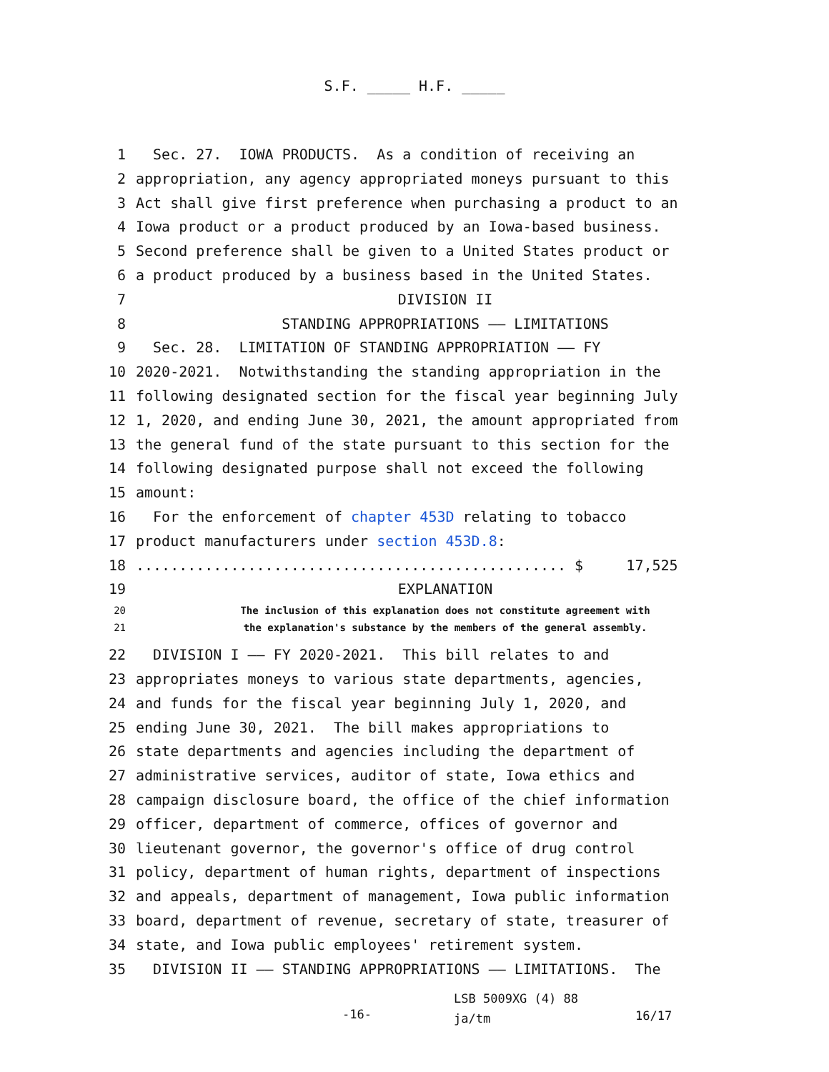S.F. _____ H.F. _____
1 Sec. 27. IOWA PRODUCTS. As a condition of receiving an
2 appropriation, any agency appropriated moneys pursuant to this
3 Act shall give first preference when purchasing a product to an
4 Iowa product or a product produced by an Iowa-based business.
5 Second preference shall be given to a United States product or
6 a product produced by a business based in the United States.
7 DIVISION II
8 STANDING APPROPRIATIONS —— LIMITATIONS
9 Sec. 28. LIMITATION OF STANDING APPROPRIATION —— FY
10 2020-2021. Notwithstanding the standing appropriation in the
11 following designated section for the fiscal year beginning July
12 1, 2020, and ending June 30, 2021, the amount appropriated from
13 the general fund of the state pursuant to this section for the
14 following designated purpose shall not exceed the following
15 amount:
16 For the enforcement of chapter 453D relating to tobacco
17 product manufacturers under section 453D.8:
18.................................................. $ 17,525
19 EXPLANATION
20 The inclusion of this explanation does not constitute agreement with
21 the explanation's substance by the members of the general assembly.
22 DIVISION I —— FY 2020-2021. This bill relates to and
23 appropriates moneys to various state departments, agencies,
24 and funds for the fiscal year beginning July 1, 2020, and
25 ending June 30, 2021. The bill makes appropriations to
26 state departments and agencies including the department of
27 administrative services, auditor of state, Iowa ethics and
28 campaign disclosure board, the office of the chief information
29 officer, department of commerce, offices of governor and
30 lieutenant governor, the governor's office of drug control
31 policy, department of human rights, department of inspections
32 and appeals, department of management, Iowa public information
33 board, department of revenue, secretary of state, treasurer of
34 state, and Iowa public employees' retirement system.
35 DIVISION II —— STANDING APPROPRIATIONS —— LIMITATIONS. The
-16-
LSB 5009XG (4) 88
ja/tm
16/17